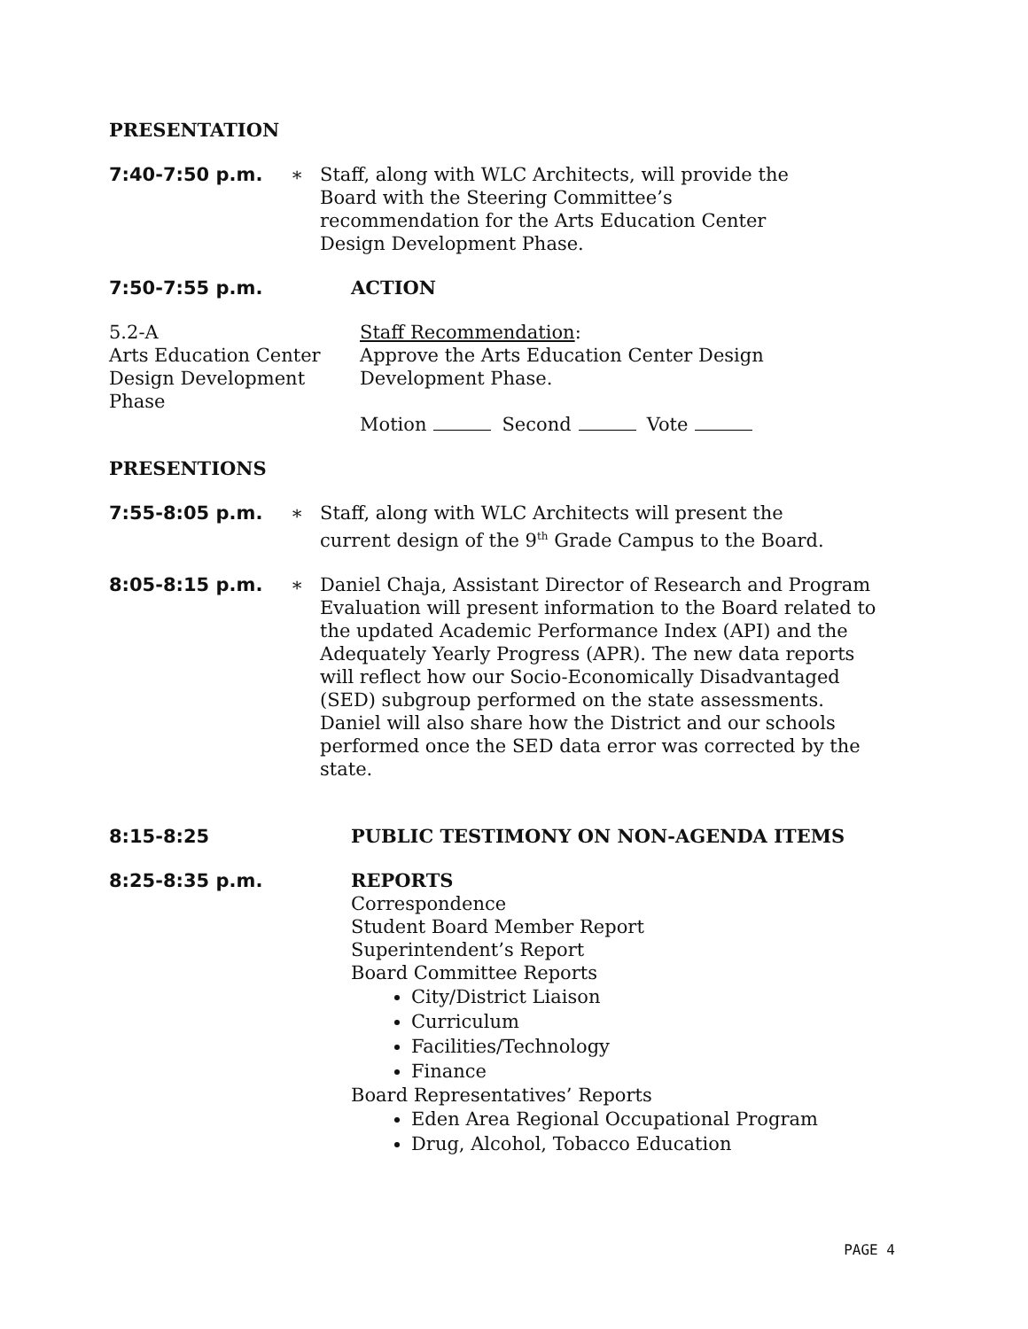PRESENTATION
7:40-7:50 p.m. ∗ Staff, along with WLC Architects, will provide the
Board with the Steering Committee’s
recommendation for the Arts Education Center
Design Development Phase.
7:50-7:55 p.m. ACTION
5.2-A
Arts Education Center
Design Development
Phase
Staff Recommendation:
Approve the Arts Education Center Design
Development Phase.
Motion Second Vote
PRESENTIONS
7:55-8:05 p.m. ∗ Staff, along with WLC Architects will present the
current design of the 9<sup>th</sup> Grade Campus to the Board.
8:05-8:15 p.m. ∗ Daniel Chaja, Assistant Director of Research and Program Evaluation will present information to the Board related to the updated Academic Performance Index (API) and the Adequately Yearly Progress (APR). The new data reports will reflect how our Socio-Economically Disadvantaged (SED) subgroup performed on the state assessments. Daniel will also share how the District and our schools performed once the SED data error was corrected by the state.
8:15-8:25 PUBLIC TESTIMONY ON NON-AGENDA ITEMS
8:25-8:35 p.m. REPORTS
Correspondence
Student Board Member Report
Superintendent’s Report
Board Committee Reports
City/District Liaison
Curriculum
Facilities/Technology
Finance
Board Representatives’ Reports
Eden Area Regional Occupational Program
Drug, Alcohol, Tobacco Education
PAGE 4